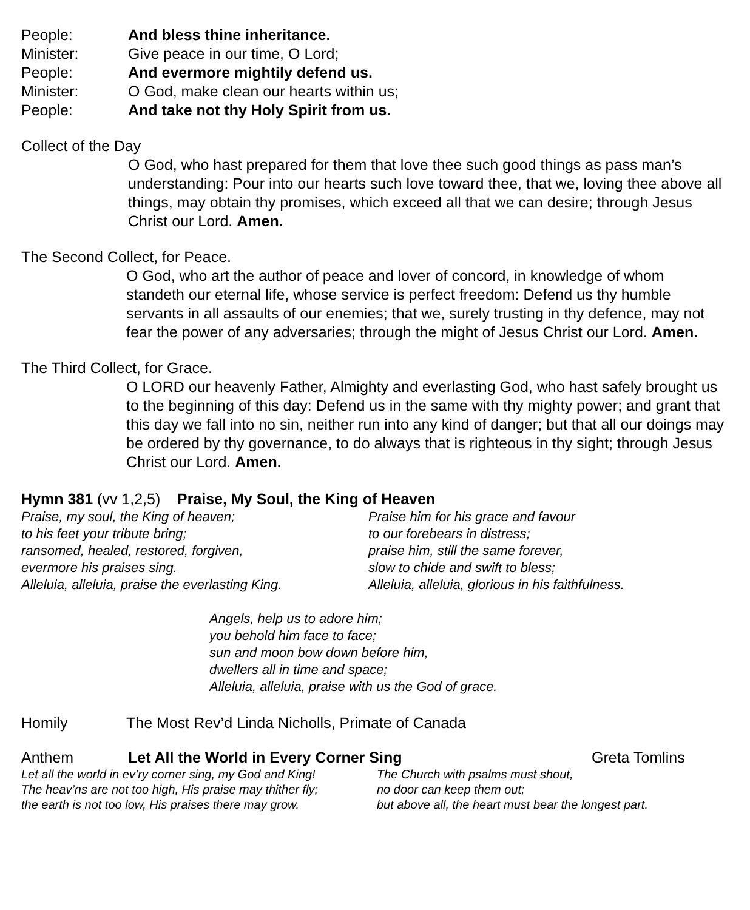People: And bless thine inheritance.
Minister: Give peace in our time, O Lord;
People: And evermore mightily defend us.
Minister: O God, make clean our hearts within us;
People: And take not thy Holy Spirit from us.
Collect of the Day
O God, who hast prepared for them that love thee such good things as pass man’s understanding: Pour into our hearts such love toward thee, that we, loving thee above all things, may obtain thy promises, which exceed all that we can desire; through Jesus Christ our Lord. Amen.
The Second Collect, for Peace.
O God, who art the author of peace and lover of concord, in knowledge of whom standeth our eternal life, whose service is perfect freedom: Defend us thy humble servants in all assaults of our enemies; that we, surely trusting in thy defence, may not fear the power of any adversaries; through the might of Jesus Christ our Lord. Amen.
The Third Collect, for Grace.
O LORD our heavenly Father, Almighty and everlasting God, who hast safely brought us to the beginning of this day: Defend us in the same with thy mighty power; and grant that this day we fall into no sin, neither run into any kind of danger; but that all our doings may be ordered by thy governance, to do always that is righteous in thy sight; through Jesus Christ our Lord. Amen.
Hymn 381 (vv 1,2,5) Praise, My Soul, the King of Heaven
Praise, my soul, the King of heaven;
to his feet your tribute bring;
ransomed, healed, restored, forgiven,
evermore his praises sing.
Alleluia, alleluia, praise the everlasting King.
Praise him for his grace and favour
to our forebears in distress;
praise him, still the same forever,
slow to chide and swift to bless;
Alleluia, alleluia, glorious in his faithfulness.
Angels, help us to adore him;
you behold him face to face;
sun and moon bow down before him,
dwellers all in time and space;
Alleluia, alleluia, praise with us the God of grace.
Homily The Most Rev’d Linda Nicholls, Primate of Canada
Anthem Let All the World in Every Corner Sing Greta Tomlins
Let all the world in ev’ry corner sing, my God and King!
The heav’ns are not too high, His praise may thither fly;
the earth is not too low, His praises there may grow.
The Church with psalms must shout,
no door can keep them out;
but above all, the heart must bear the longest part.